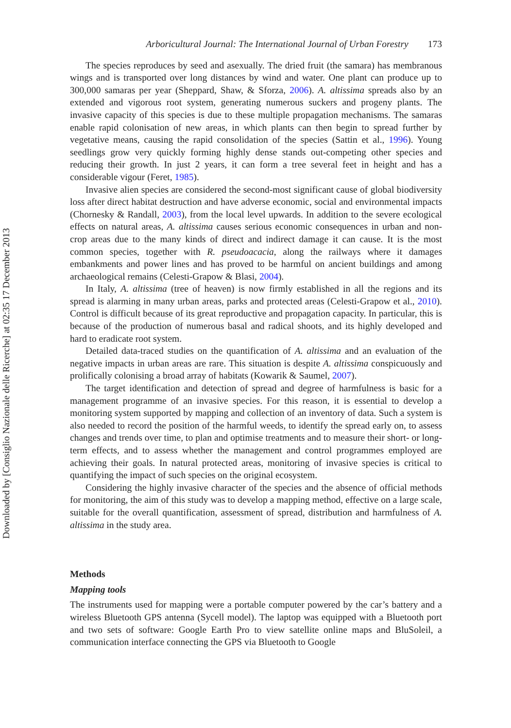Downloaded by [Consiglio Nazionale delle Ricerche] at 02:35 17 December 2013
Arboricultural Journal: The International Journal of Urban Forestry 173
The species reproduces by seed and asexually. The dried fruit (the samara) has membranous wings and is transported over long distances by wind and water. One plant can produce up to 300,000 samaras per year (Sheppard, Shaw, & Sforza, 2006). A. altissima spreads also by an extended and vigorous root system, generating numerous suckers and progeny plants. The invasive capacity of this species is due to these multiple propagation mechanisms. The samaras enable rapid colonisation of new areas, in which plants can then begin to spread further by vegetative means, causing the rapid consolidation of the species (Sattin et al., 1996). Young seedlings grow very quickly forming highly dense stands out-competing other species and reducing their growth. In just 2 years, it can form a tree several feet in height and has a considerable vigour (Feret, 1985).
Invasive alien species are considered the second-most significant cause of global biodiversity loss after direct habitat destruction and have adverse economic, social and environmental impacts (Chornesky & Randall, 2003), from the local level upwards. In addition to the severe ecological effects on natural areas, A. altissima causes serious economic consequences in urban and non-crop areas due to the many kinds of direct and indirect damage it can cause. It is the most common species, together with R. pseudoacacia, along the railways where it damages embankments and power lines and has proved to be harmful on ancient buildings and among archaeological remains (Celesti-Grapow & Blasi, 2004).
In Italy, A. altissima (tree of heaven) is now firmly established in all the regions and its spread is alarming in many urban areas, parks and protected areas (Celesti-Grapow et al., 2010). Control is difficult because of its great reproductive and propagation capacity. In particular, this is because of the production of numerous basal and radical shoots, and its highly developed and hard to eradicate root system.
Detailed data-traced studies on the quantification of A. altissima and an evaluation of the negative impacts in urban areas are rare. This situation is despite A. altissima conspicuously and prolifically colonising a broad array of habitats (Kowarik & Saumel, 2007).
The target identification and detection of spread and degree of harmfulness is basic for a management programme of an invasive species. For this reason, it is essential to develop a monitoring system supported by mapping and collection of an inventory of data. Such a system is also needed to record the position of the harmful weeds, to identify the spread early on, to assess changes and trends over time, to plan and optimise treatments and to measure their short- or long-term effects, and to assess whether the management and control programmes employed are achieving their goals. In natural protected areas, monitoring of invasive species is critical to quantifying the impact of such species on the original ecosystem.
Considering the highly invasive character of the species and the absence of official methods for monitoring, the aim of this study was to develop a mapping method, effective on a large scale, suitable for the overall quantification, assessment of spread, distribution and harmfulness of A. altissima in the study area.
Methods
Mapping tools
The instruments used for mapping were a portable computer powered by the car’s battery and a wireless Bluetooth GPS antenna (Sycell model). The laptop was equipped with a Bluetooth port and two sets of software: Google Earth Pro to view satellite online maps and BluSoleil, a communication interface connecting the GPS via Bluetooth to Google